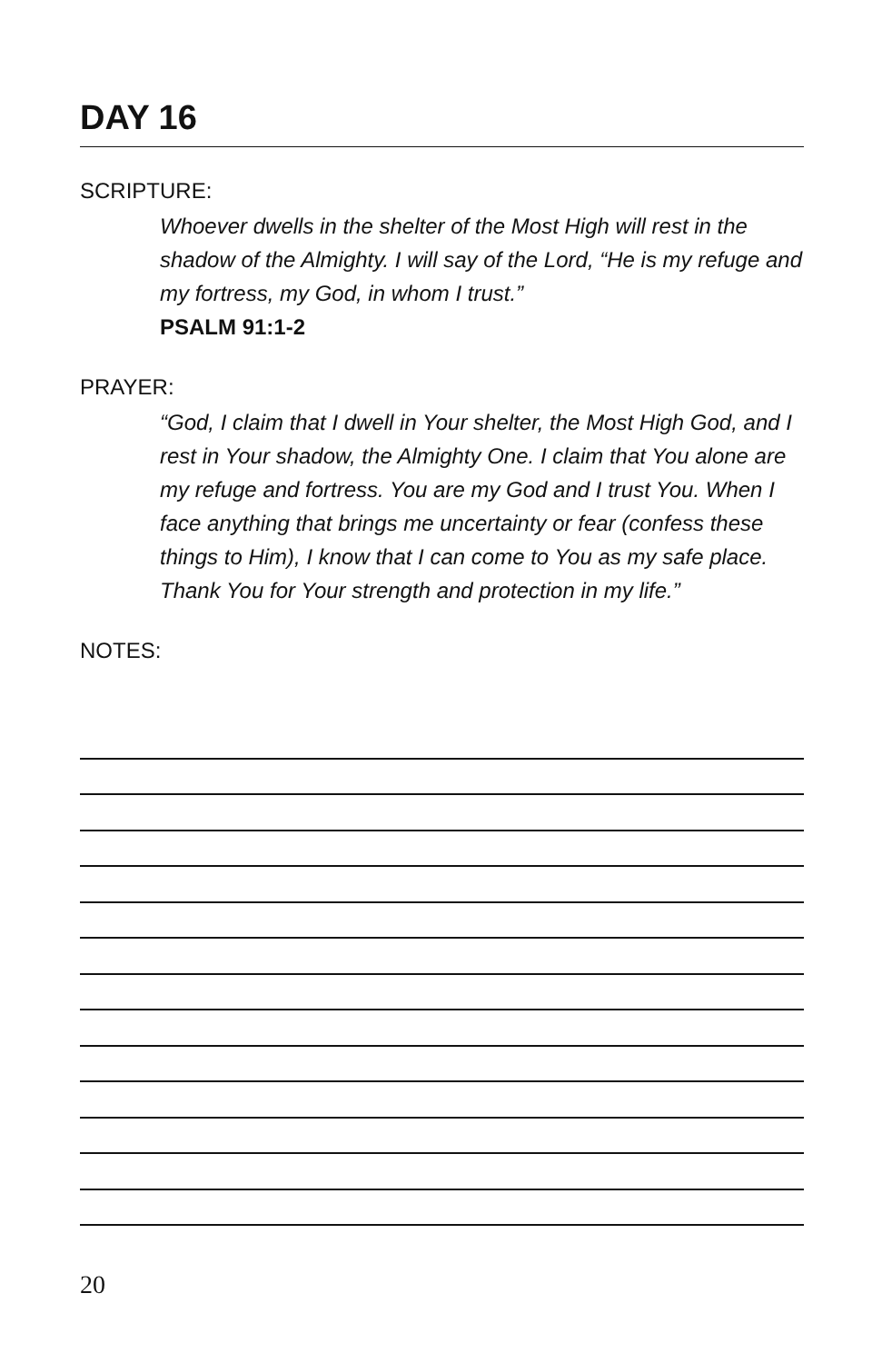DAY 16
SCRIPTURE:
Whoever dwells in the shelter of the Most High will rest in the shadow of the Almighty. I will say of the Lord, “He is my refuge and my fortress, my God, in whom I trust.”
PSALM 91:1-2
PRAYER:
“God, I claim that I dwell in Your shelter, the Most High God, and I rest in Your shadow, the Almighty One. I claim that You alone are my refuge and fortress. You are my God and I trust You. When I face anything that brings me uncertainty or fear (confess these things to Him), I know that I can come to You as my safe place. Thank You for Your strength and protection in my life.”
NOTES:
20